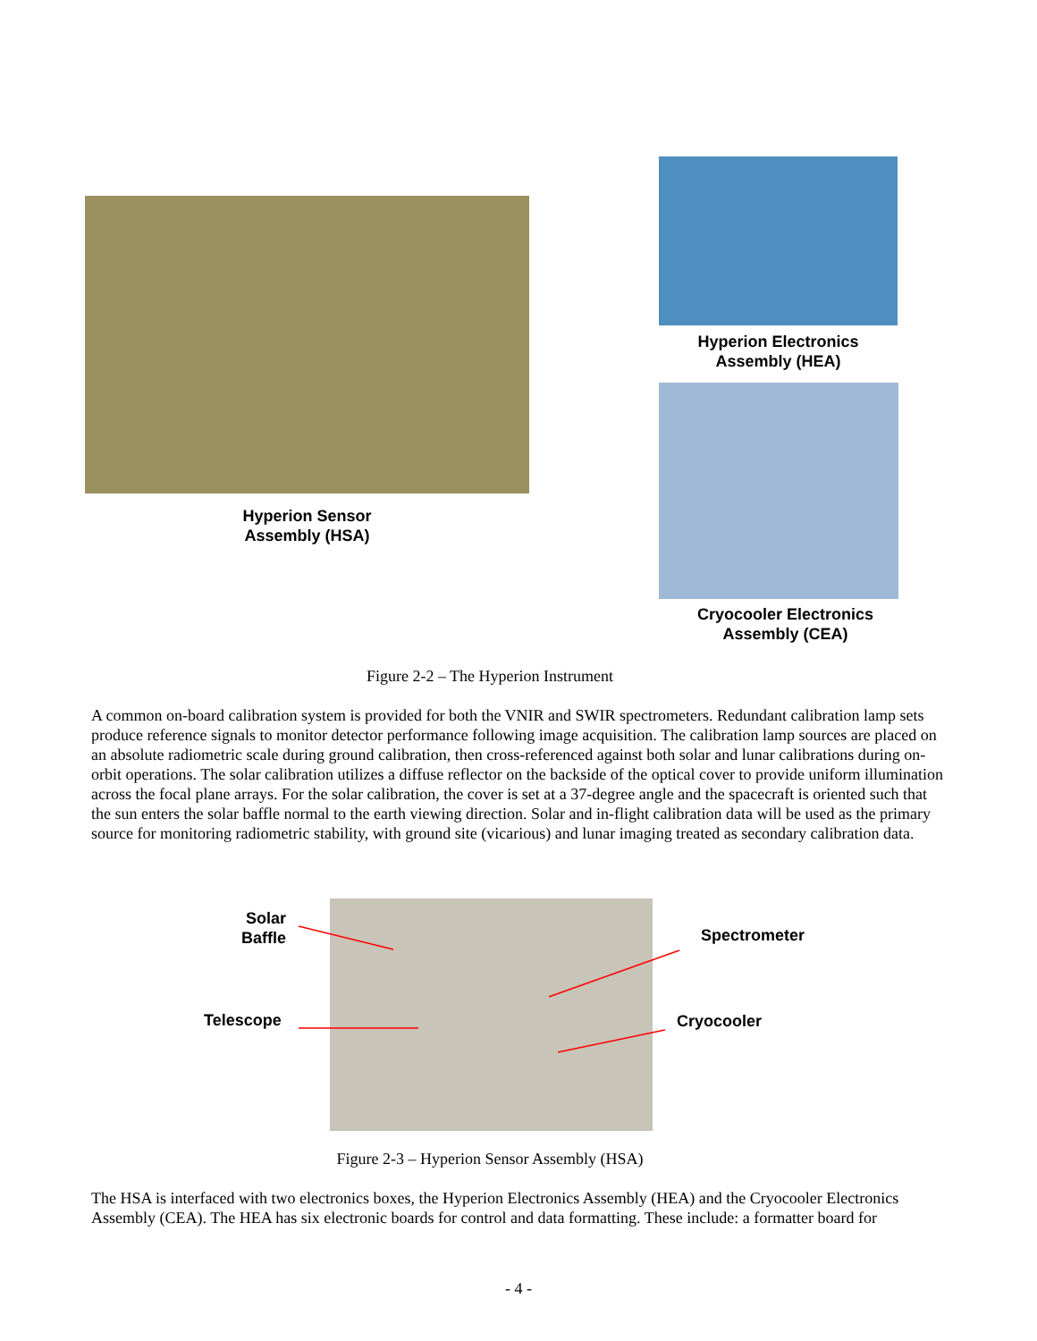Hyperion Sensor
Assembly (HSA)
Hyperion Electronics
Assembly (HEA)
Cryocooler Electronics
Assembly (CEA)
Figure 2-2 – The Hyperion Instrument
A common on-board calibration system is provided for both the VNIR and SWIR spectrometers. Redundant calibration lamp sets produce reference signals to monitor detector performance following image acquisition. The calibration lamp sources are placed on an absolute radiometric scale during ground calibration, then cross-referenced against both solar and lunar calibrations during on-orbit operations. The solar calibration utilizes a diffuse reflector on the backside of the optical cover to provide uniform illumination across the focal plane arrays. For the solar calibration, the cover is set at a 37-degree angle and the spacecraft is oriented such that the sun enters the solar baffle normal to the earth viewing direction. Solar and in-flight calibration data will be used as the primary source for monitoring radiometric stability, with ground site (vicarious) and lunar imaging treated as secondary calibration data.
Solar
Baffle
Telescope
Spectrometer
Cryocooler
Figure 2-3 – Hyperion Sensor Assembly (HSA)
The HSA is interfaced with two electronics boxes, the Hyperion Electronics Assembly (HEA) and the Cryocooler Electronics Assembly (CEA). The HEA has six electronic boards for control and data formatting. These include: a formatter board for
- 4 -